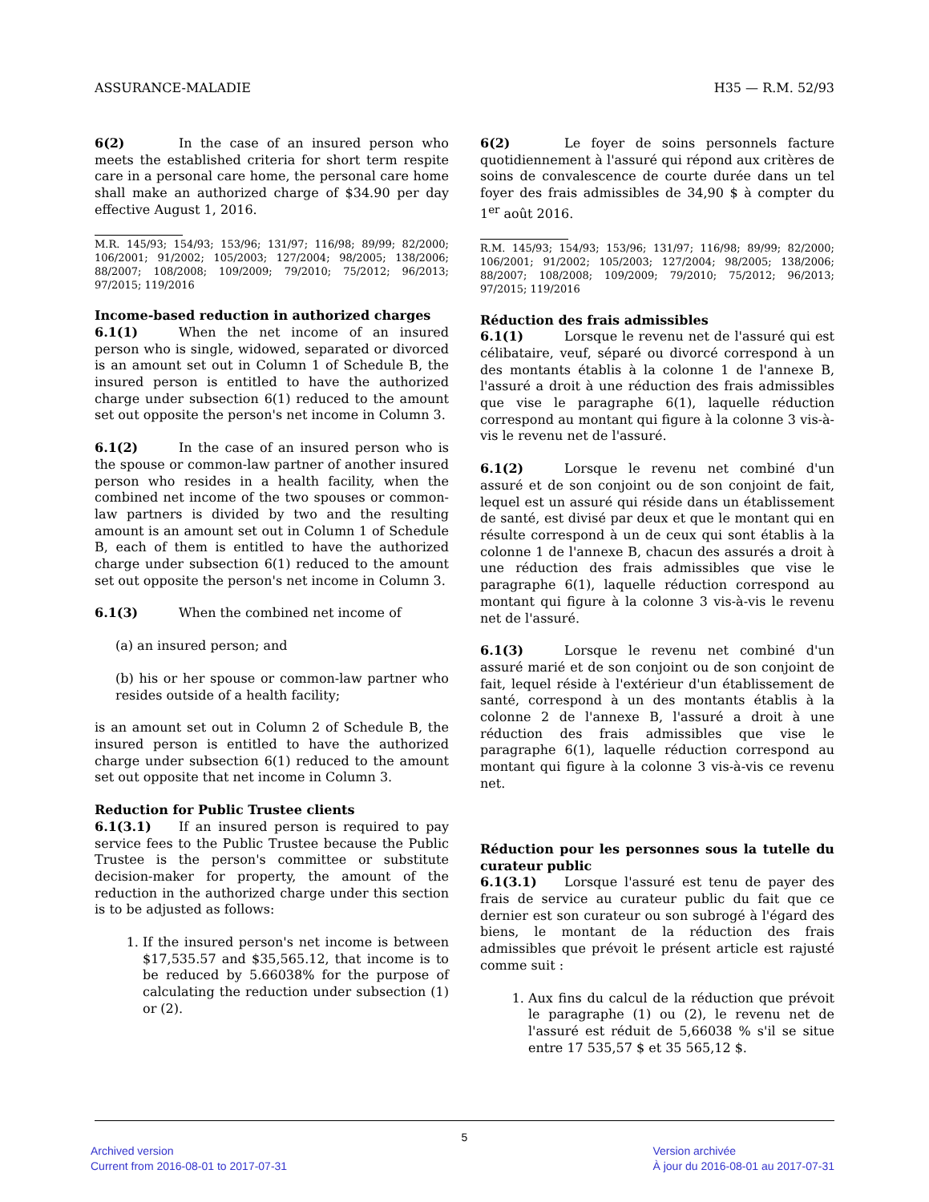ASSURANCE-MALADIE H35 — R.M. 52/93
6(2) In the case of an insured person who meets the established criteria for short term respite care in a personal care home, the personal care home shall make an authorized charge of $34.90 per day effective August 1, 2016.
M.R. 145/93; 154/93; 153/96; 131/97; 116/98; 89/99; 82/2000; 106/2001; 91/2002; 105/2003; 127/2004; 98/2005; 138/2006; 88/2007; 108/2008; 109/2009; 79/2010; 75/2012; 96/2013; 97/2015; 119/2016
Income-based reduction in authorized charges
6.1(1) When the net income of an insured person who is single, widowed, separated or divorced is an amount set out in Column 1 of Schedule B, the insured person is entitled to have the authorized charge under subsection 6(1) reduced to the amount set out opposite the person's net income in Column 3.
6.1(2) In the case of an insured person who is the spouse or common-law partner of another insured person who resides in a health facility, when the combined net income of the two spouses or common-law partners is divided by two and the resulting amount is an amount set out in Column 1 of Schedule B, each of them is entitled to have the authorized charge under subsection 6(1) reduced to the amount set out opposite the person's net income in Column 3.
6.1(3) When the combined net income of
(a) an insured person; and
(b) his or her spouse or common-law partner who resides outside of a health facility;
is an amount set out in Column 2 of Schedule B, the insured person is entitled to have the authorized charge under subsection 6(1) reduced to the amount set out opposite that net income in Column 3.
Reduction for Public Trustee clients
6.1(3.1) If an insured person is required to pay service fees to the Public Trustee because the Public Trustee is the person's committee or substitute decision-maker for property, the amount of the reduction in the authorized charge under this section is to be adjusted as follows:
1. If the insured person's net income is between $17,535.57 and $35,565.12, that income is to be reduced by 5.66038% for the purpose of calculating the reduction under subsection (1) or (2).
6(2) Le foyer de soins personnels facture quotidiennement à l'assuré qui répond aux critères de soins de convalescence de courte durée dans un tel foyer des frais admissibles de 34,90 $ à compter du 1<sup>er</sup> août 2016.
R.M. 145/93; 154/93; 153/96; 131/97; 116/98; 89/99; 82/2000; 106/2001; 91/2002; 105/2003; 127/2004; 98/2005; 138/2006; 88/2007; 108/2008; 109/2009; 79/2010; 75/2012; 96/2013; 97/2015; 119/2016
Réduction des frais admissibles
6.1(1) Lorsque le revenu net de l'assuré qui est célibataire, veuf, séparé ou divorcé correspond à un des montants établis à la colonne 1 de l'annexe B, l'assuré a droit à une réduction des frais admissibles que vise le paragraphe 6(1), laquelle réduction correspond au montant qui figure à la colonne 3 vis-à-vis le revenu net de l'assuré.
6.1(2) Lorsque le revenu net combiné d'un assuré et de son conjoint ou de son conjoint de fait, lequel est un assuré qui réside dans un établissement de santé, est divisé par deux et que le montant qui en résulte correspond à un de ceux qui sont établis à la colonne 1 de l'annexe B, chacun des assurés a droit à une réduction des frais admissibles que vise le paragraphe 6(1), laquelle réduction correspond au montant qui figure à la colonne 3 vis-à-vis le revenu net de l'assuré.
6.1(3) Lorsque le revenu net combiné d'un assuré marié et de son conjoint ou de son conjoint de fait, lequel réside à l'extérieur d'un établissement de santé, correspond à un des montants établis à la colonne 2 de l'annexe B, l'assuré a droit à une réduction des frais admissibles que vise le paragraphe 6(1), laquelle réduction correspond au montant qui figure à la colonne 3 vis-à-vis ce revenu net.
Réduction pour les personnes sous la tutelle du curateur public
6.1(3.1) Lorsque l'assuré est tenu de payer des frais de service au curateur public du fait que ce dernier est son curateur ou son subrogé à l'égard des biens, le montant de la réduction des frais admissibles que prévoit le présent article est rajusté comme suit :
1. Aux fins du calcul de la réduction que prévoit le paragraphe (1) ou (2), le revenu net de l'assuré est réduit de 5,66038 % s'il se situe entre 17 535,57 $ et 35 565,12 $.
5
Archived version
Current from 2016-08-01 to 2017-07-31
Version archivée
À jour du 2016-08-01 au 2017-07-31